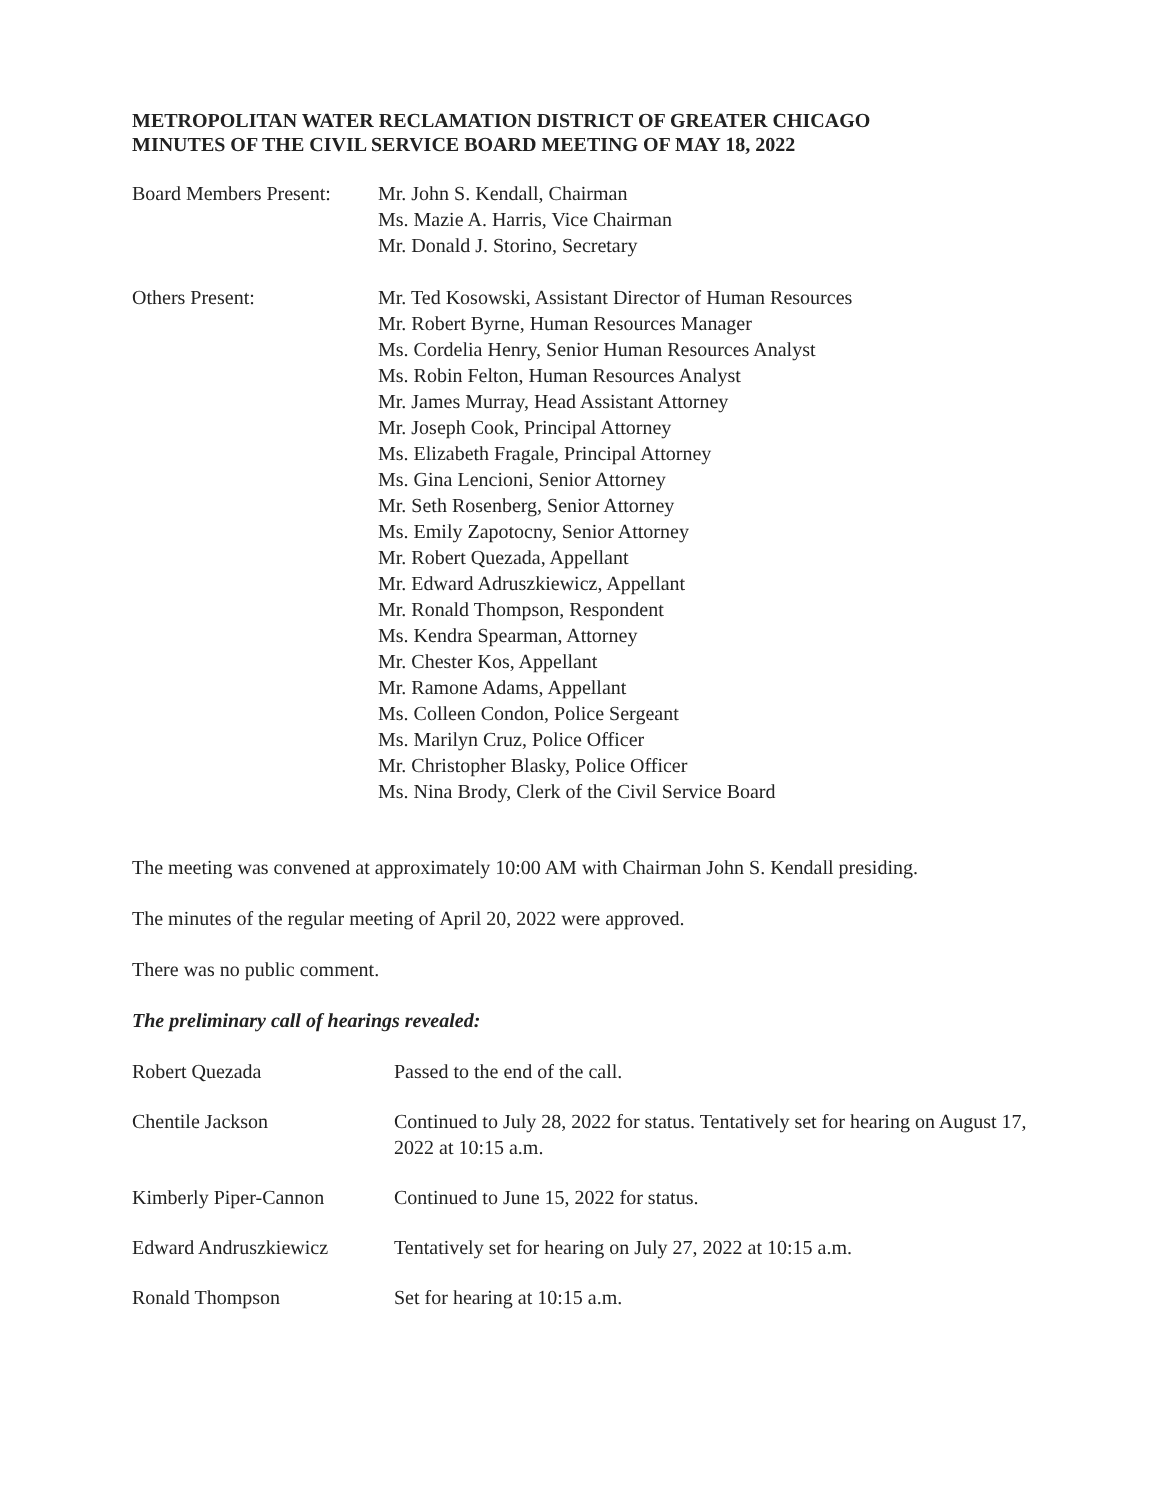METROPOLITAN WATER RECLAMATION DISTRICT OF GREATER CHICAGO
MINUTES OF THE CIVIL SERVICE BOARD MEETING OF MAY 18, 2022
Board Members Present:
Mr. John S. Kendall, Chairman
Ms. Mazie A. Harris, Vice Chairman
Mr. Donald J. Storino, Secretary
Others Present: Mr. Ted Kosowski, Assistant Director of Human Resources
Mr. Robert Byrne, Human Resources Manager
Ms. Cordelia Henry, Senior Human Resources Analyst
Ms. Robin Felton, Human Resources Analyst
Mr. James Murray, Head Assistant Attorney
Mr. Joseph Cook, Principal Attorney
Ms. Elizabeth Fragale, Principal Attorney
Ms. Gina Lencioni, Senior Attorney
Mr. Seth Rosenberg, Senior Attorney
Ms. Emily Zapotocny, Senior Attorney
Mr. Robert Quezada, Appellant
Mr. Edward Adruszkiewicz, Appellant
Mr. Ronald Thompson, Respondent
Ms. Kendra Spearman, Attorney
Mr. Chester Kos, Appellant
Mr. Ramone Adams, Appellant
Ms. Colleen Condon, Police Sergeant
Ms. Marilyn Cruz, Police Officer
Mr. Christopher Blasky, Police Officer
Ms. Nina Brody, Clerk of the Civil Service Board
The meeting was convened at approximately 10:00 AM with Chairman John S. Kendall presiding.
The minutes of the regular meeting of April 20, 2022 were approved.
There was no public comment.
The preliminary call of hearings revealed:
Robert Quezada Passed to the end of the call.
Chentile Jackson Continued to July 28, 2022 for status. Tentatively set for hearing on August 17, 2022 at 10:15 a.m.
Kimberly Piper-Cannon Continued to June 15, 2022 for status.
Edward Andruszkiewicz Tentatively set for hearing on July 27, 2022 at 10:15 a.m.
Ronald Thompson Set for hearing at 10:15 a.m.